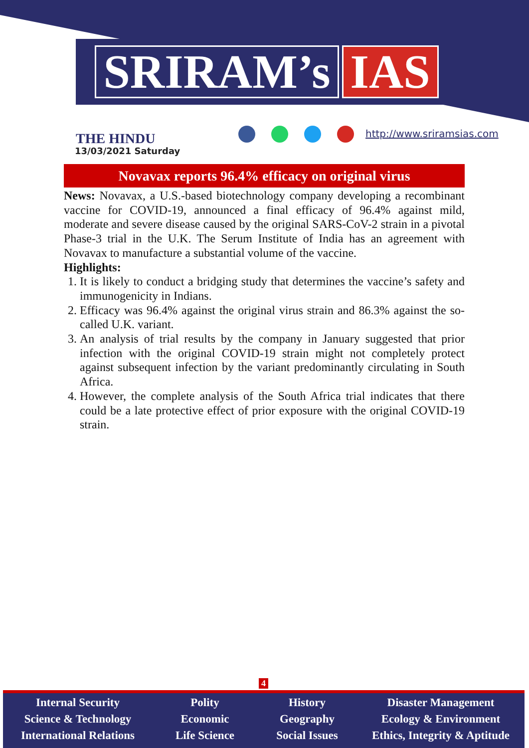SRIRAM’s IAS
THE HINDU
13/03/2021 Saturday
http://www.sriramsias.com
Novavax reports 96.4% efficacy on original virus
News: Novavax, a U.S.-based biotechnology company developing a recombinant vaccine for COVID-19, announced a final efficacy of 96.4% against mild, moderate and severe disease caused by the original SARS-CoV-2 strain in a pivotal Phase-3 trial in the U.K. The Serum Institute of India has an agreement with Novavax to manufacture a substantial volume of the vaccine.
Highlights:
1. It is likely to conduct a bridging study that determines the vaccine’s safety and immunogenicity in Indians.
2. Efficacy was 96.4% against the original virus strain and 86.3% against the so-called U.K. variant.
3. An analysis of trial results by the company in January suggested that prior infection with the original COVID-19 strain might not completely protect against subsequent infection by the variant predominantly circulating in South Africa.
4. However, the complete analysis of the South Africa trial indicates that there could be a late protective effect of prior exposure with the original COVID-19 strain.
4
Internal Security
Science & Technology
International Relations
Polity
Economic
Life Science
History
Geography
Social Issues
Disaster Management
Ecology & Environment
Ethics, Integrity & Aptitude